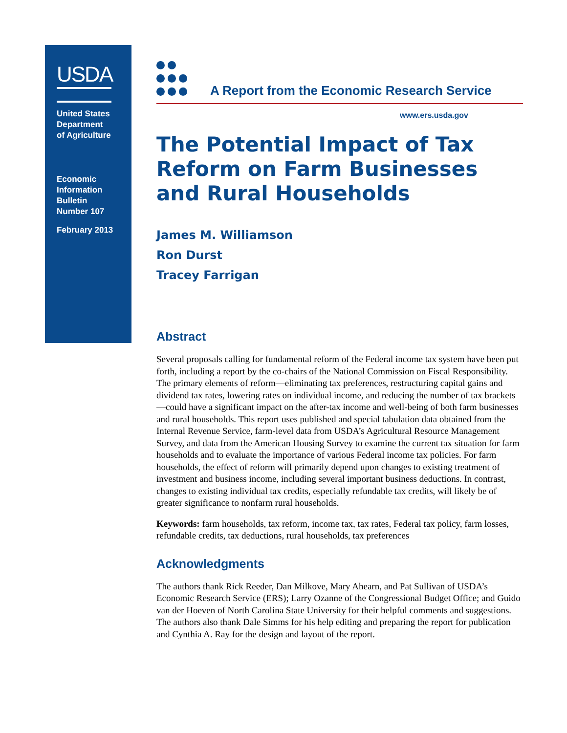USDA
United States
Department
of Agriculture
Economic
Information
Bulletin
Number 107
February 2013
A Report from the Economic Research Service
www.ers.usda.gov
The Potential Impact of Tax Reform on Farm Businesses and Rural Households
James M. Williamson
Ron Durst
Tracey Farrigan
Abstract
Several proposals calling for fundamental reform of the Federal income tax system have been put forth, including a report by the co-chairs of the National Commission on Fiscal Responsibility. The primary elements of reform—eliminating tax preferences, restructuring capital gains and dividend tax rates, lowering rates on individual income, and reducing the number of tax brackets—could have a significant impact on the after-tax income and well-being of both farm businesses and rural households. This report uses published and special tabulation data obtained from the Internal Revenue Service, farm-level data from USDA’s Agricultural Resource Management Survey, and data from the American Housing Survey to examine the current tax situation for farm households and to evaluate the importance of various Federal income tax policies. For farm households, the effect of reform will primarily depend upon changes to existing treatment of investment and business income, including several important business deductions. In contrast, changes to existing individual tax credits, especially refundable tax credits, will likely be of greater significance to nonfarm rural households.
Keywords: farm households, tax reform, income tax, tax rates, Federal tax policy, farm losses, refundable credits, tax deductions, rural households, tax preferences
Acknowledgments
The authors thank Rick Reeder, Dan Milkove, Mary Ahearn, and Pat Sullivan of USDA’s Economic Research Service (ERS); Larry Ozanne of the Congressional Budget Office; and Guido van der Hoeven of North Carolina State University for their helpful comments and suggestions. The authors also thank Dale Simms for his help editing and preparing the report for publication and Cynthia A. Ray for the design and layout of the report.